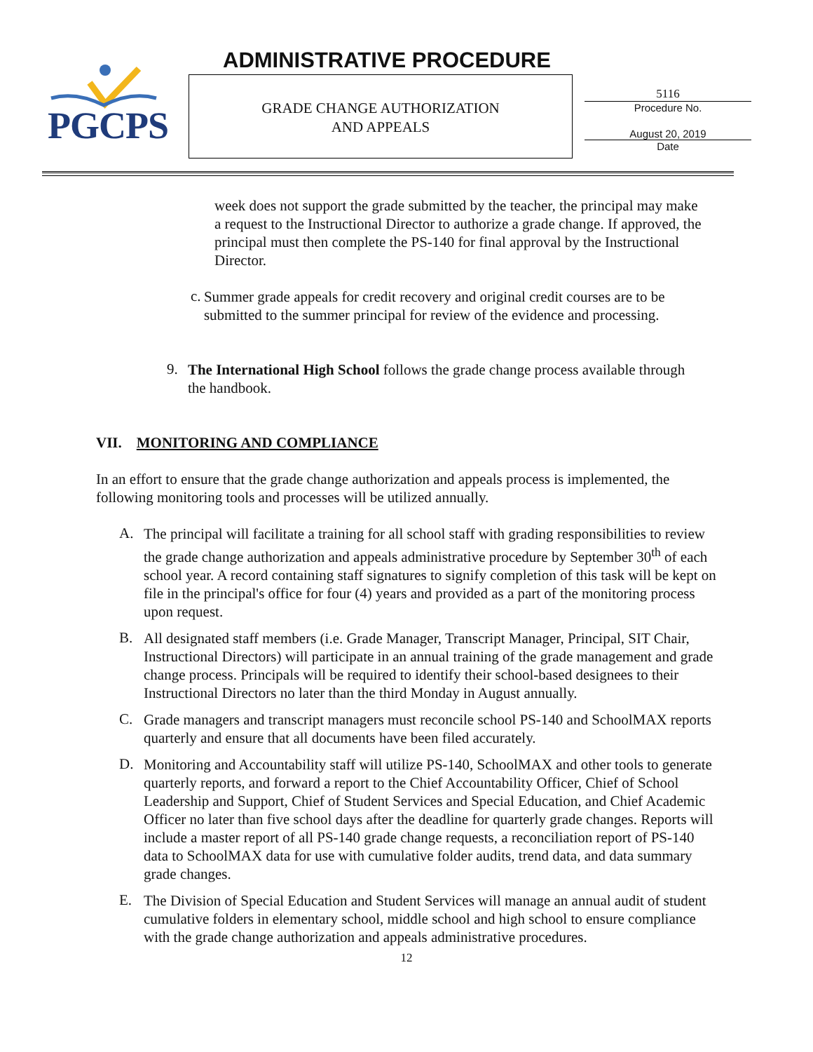PGCPS ADMINISTRATIVE PROCEDURE
GRADE CHANGE AUTHORIZATION
AND APPEALS
5116
Procedure No.
August 20, 2019
Date
week does not support the grade submitted by the teacher, the principal may make a request to the Instructional Director to authorize a grade change. If approved, the principal must then complete the PS-140 for final approval by the Instructional Director.
c.
Summer grade appeals for credit recovery and original credit courses are to be submitted to the summer principal for review of the evidence and processing.
9.
The International High School follows the grade change process available through the handbook.
VII. MONITORING AND COMPLIANCE
In an effort to ensure that the grade change authorization and appeals process is implemented, the following monitoring tools and processes will be utilized annually.
A.
The principal will facilitate a training for all school staff with grading responsibilities to review the grade change authorization and appeals administrative procedure by September 30<sup>th</sup> of each school year. A record containing staff signatures to signify completion of this task will be kept on file in the principal's office for four (4) years and provided as a part of the monitoring process upon request.
B.
All designated staff members (i.e. Grade Manager, Transcript Manager, Principal, SIT Chair, Instructional Directors) will participate in an annual training of the grade management and grade change process. Principals will be required to identify their school-based designees to their Instructional Directors no later than the third Monday in August annually.
C.
Grade managers and transcript managers must reconcile school PS-140 and SchoolMAX reports quarterly and ensure that all documents have been filed accurately.
D.
Monitoring and Accountability staff will utilize PS-140, SchoolMAX and other tools to generate quarterly reports, and forward a report to the Chief Accountability Officer, Chief of School Leadership and Support, Chief of Student Services and Special Education, and Chief Academic Officer no later than five school days after the deadline for quarterly grade changes. Reports will include a master report of all PS-140 grade change requests, a reconciliation report of PS-140 data to SchoolMAX data for use with cumulative folder audits, trend data, and data summary grade changes.
E.
The Division of Special Education and Student Services will manage an annual audit of student cumulative folders in elementary school, middle school and high school to ensure compliance with the grade change authorization and appeals administrative procedures.
12